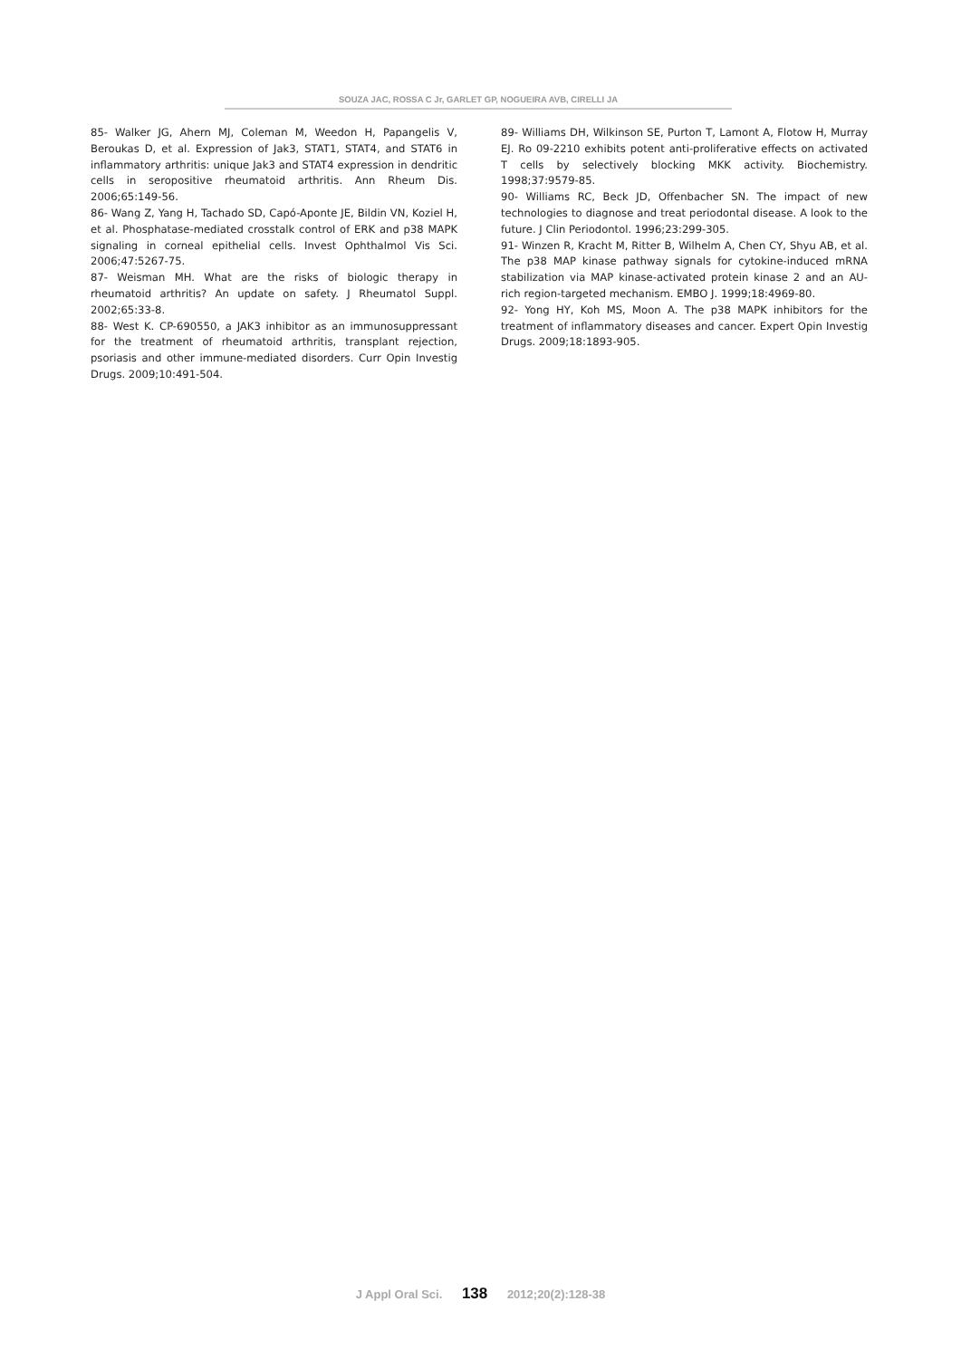SOUZA JAC, ROSSA C Jr, GARLET GP, NOGUEIRA AVB, CIRELLI JA
85- Walker JG, Ahern MJ, Coleman M, Weedon H, Papangelis V, Beroukas D, et al. Expression of Jak3, STAT1, STAT4, and STAT6 in inflammatory arthritis: unique Jak3 and STAT4 expression in dendritic cells in seropositive rheumatoid arthritis. Ann Rheum Dis. 2006;65:149-56.
86- Wang Z, Yang H, Tachado SD, Capó-Aponte JE, Bildin VN, Koziel H, et al. Phosphatase-mediated crosstalk control of ERK and p38 MAPK signaling in corneal epithelial cells. Invest Ophthalmol Vis Sci. 2006;47:5267-75.
87- Weisman MH. What are the risks of biologic therapy in rheumatoid arthritis? An update on safety. J Rheumatol Suppl. 2002;65:33-8.
88- West K. CP-690550, a JAK3 inhibitor as an immunosuppressant for the treatment of rheumatoid arthritis, transplant rejection, psoriasis and other immune-mediated disorders. Curr Opin Investig Drugs. 2009;10:491-504.
89- Williams DH, Wilkinson SE, Purton T, Lamont A, Flotow H, Murray EJ. Ro 09-2210 exhibits potent anti-proliferative effects on activated T cells by selectively blocking MKK activity. Biochemistry. 1998;37:9579-85.
90- Williams RC, Beck JD, Offenbacher SN. The impact of new technologies to diagnose and treat periodontal disease. A look to the future. J Clin Periodontol. 1996;23:299-305.
91- Winzen R, Kracht M, Ritter B, Wilhelm A, Chen CY, Shyu AB, et al. The p38 MAP kinase pathway signals for cytokine-induced mRNA stabilization via MAP kinase-activated protein kinase 2 and an AU-rich region-targeted mechanism. EMBO J. 1999;18:4969-80.
92- Yong HY, Koh MS, Moon A. The p38 MAPK inhibitors for the treatment of inflammatory diseases and cancer. Expert Opin Investig Drugs. 2009;18:1893-905.
J Appl Oral Sci. 138 2012;20(2):128-38